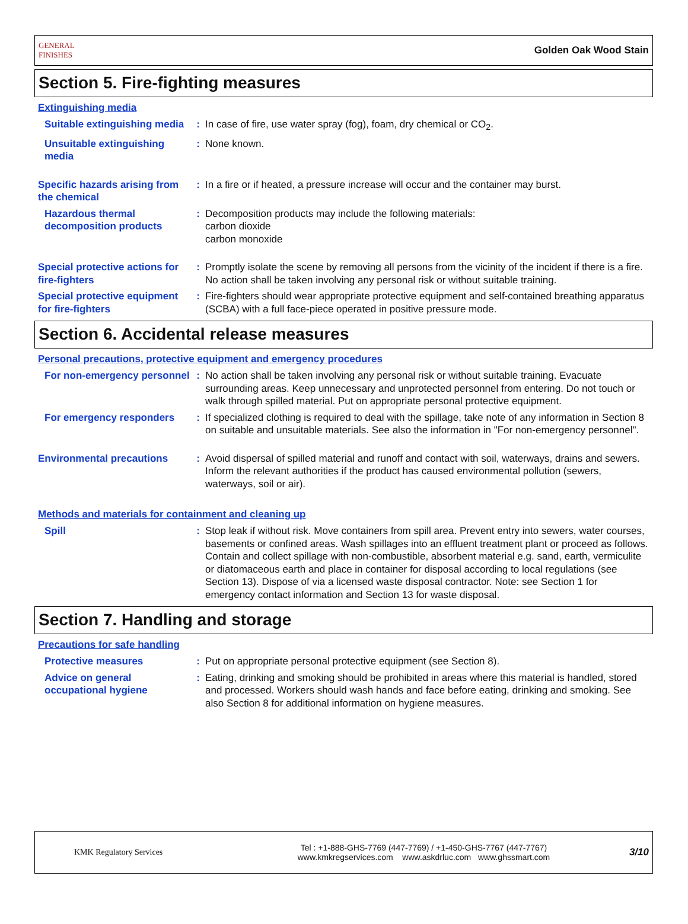GENERAL FINISHES
Golden Oak Wood Stain
Section 5. Fire-fighting measures
Extinguishing media
Suitable extinguishing media
: In case of fire, use water spray (fog), foam, dry chemical or CO<sub>2</sub>.
Unsuitable extinguishing media
: None known.
Specific hazards arising from the chemical
: In a fire or if heated, a pressure increase will occur and the container may burst.
Hazardous thermal decomposition products
: Decomposition products may include the following materials:
carbon dioxide
carbon monoxide
Special protective actions for fire-fighters
: Promptly isolate the scene by removing all persons from the vicinity of the incident if there is a fire. No action shall be taken involving any personal risk or without suitable training.
Special protective equipment for fire-fighters
: Fire-fighters should wear appropriate protective equipment and self-contained breathing apparatus (SCBA) with a full face-piece operated in positive pressure mode.
Section 6. Accidental release measures
Personal precautions, protective equipment and emergency procedures
For non-emergency personnel
: No action shall be taken involving any personal risk or without suitable training. Evacuate surrounding areas. Keep unnecessary and unprotected personnel from entering. Do not touch or walk through spilled material. Put on appropriate personal protective equipment.
For emergency responders : If specialized clothing is required to deal with the spillage, take note of any information in Section 8 on suitable and unsuitable materials. See also the information in "For non-emergency personnel".
Environmental precautions : Avoid dispersal of spilled material and runoff and contact with soil, waterways, drains and sewers. Inform the relevant authorities if the product has caused environmental pollution (sewers, waterways, soil or air).
Methods and materials for containment and cleaning up
Spill : Stop leak if without risk. Move containers from spill area. Prevent entry into sewers, water courses, basements or confined areas. Wash spillages into an effluent treatment plant or proceed as follows. Contain and collect spillage with non-combustible, absorbent material e.g. sand, earth, vermiculite or diatomaceous earth and place in container for disposal according to local regulations (see Section 13). Dispose of via a licensed waste disposal contractor. Note: see Section 1 for emergency contact information and Section 13 for waste disposal.
Section 7. Handling and storage
Precautions for safe handling
Protective measures : Put on appropriate personal protective equipment (see Section 8).
Advice on general occupational hygiene
: Eating, drinking and smoking should be prohibited in areas where this material is handled, stored and processed. Workers should wash hands and face before eating, drinking and smoking. See also Section 8 for additional information on hygiene measures.
KMK Regulatory Services
Tel : +1-888-GHS-7769 (447-7769) / +1-450-GHS-7767 (447-7767)
www.kmkregservices.com www.askdrluc.com www.ghssmart.com
3/10